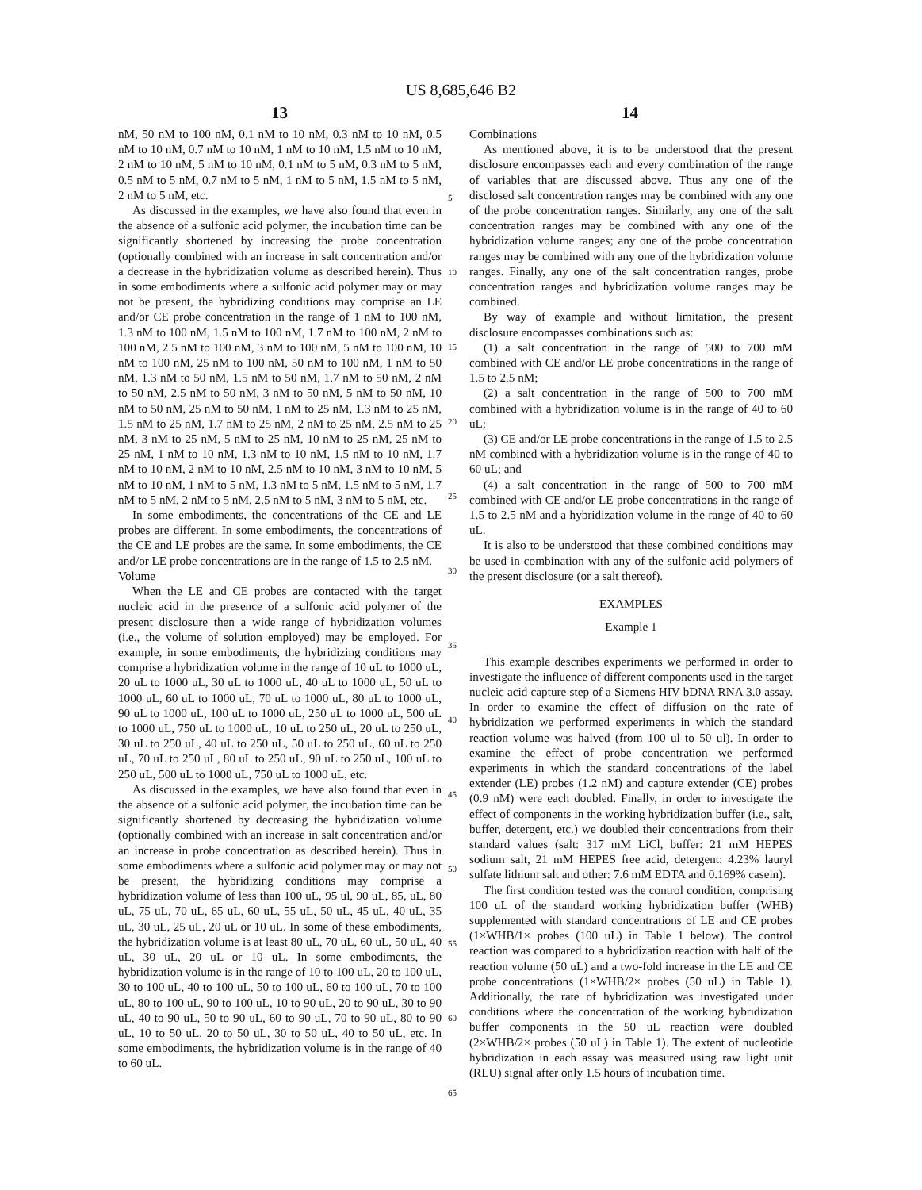US 8,685,646 B2
13 14
nM, 50 nM to 100 nM, 0.1 nM to 10 nM, 0.3 nM to 10 nM, 0.5 nM to 10 nM, 0.7 nM to 10 nM, 1 nM to 10 nM, 1.5 nM to 10 nM, 2 nM to 10 nM, 5 nM to 10 nM, 0.1 nM to 5 nM, 0.3 nM to 5 nM, 0.5 nM to 5 nM, 0.7 nM to 5 nM, 1 nM to 5 nM, 1.5 nM to 5 nM, 2 nM to 5 nM, etc.
As discussed in the examples, we have also found that even in the absence of a sulfonic acid polymer, the incubation time can be significantly shortened by increasing the probe concentration (optionally combined with an increase in salt concentration and/or a decrease in the hybridization volume as described herein). Thus in some embodiments where a sulfonic acid polymer may or may not be present, the hybridizing conditions may comprise an LE and/or CE probe concentration in the range of 1 nM to 100 nM, 1.3 nM to 100 nM, 1.5 nM to 100 nM, 1.7 nM to 100 nM, 2 nM to 100 nM, 2.5 nM to 100 nM, 3 nM to 100 nM, 5 nM to 100 nM, 10 nM to 100 nM, 25 nM to 100 nM, 50 nM to 100 nM, 1 nM to 50 nM, 1.3 nM to 50 nM, 1.5 nM to 50 nM, 1.7 nM to 50 nM, 2 nM to 50 nM, 2.5 nM to 50 nM, 3 nM to 50 nM, 5 nM to 50 nM, 10 nM to 50 nM, 25 nM to 50 nM, 1 nM to 25 nM, 1.3 nM to 25 nM, 1.5 nM to 25 nM, 1.7 nM to 25 nM, 2 nM to 25 nM, 2.5 nM to 25 nM, 3 nM to 25 nM, 5 nM to 25 nM, 10 nM to 25 nM, 25 nM to 25 nM, 1 nM to 10 nM, 1.3 nM to 10 nM, 1.5 nM to 10 nM, 1.7 nM to 10 nM, 2 nM to 10 nM, 2.5 nM to 10 nM, 3 nM to 10 nM, 5 nM to 10 nM, 1 nM to 5 nM, 1.3 nM to 5 nM, 1.5 nM to 5 nM, 1.7 nM to 5 nM, 2 nM to 5 nM, 2.5 nM to 5 nM, 3 nM to 5 nM, etc.
In some embodiments, the concentrations of the CE and LE probes are different. In some embodiments, the concentrations of the CE and LE probes are the same. In some embodiments, the CE and/or LE probe concentrations are in the range of 1.5 to 2.5 nM.
Volume
When the LE and CE probes are contacted with the target nucleic acid in the presence of a sulfonic acid polymer of the present disclosure then a wide range of hybridization volumes (i.e., the volume of solution employed) may be employed. For example, in some embodiments, the hybridizing conditions may comprise a hybridization volume in the range of 10 uL to 1000 uL, 20 uL to 1000 uL, 30 uL to 1000 uL, 40 uL to 1000 uL, 50 uL to 1000 uL, 60 uL to 1000 uL, 70 uL to 1000 uL, 80 uL to 1000 uL, 90 uL to 1000 uL, 100 uL to 1000 uL, 250 uL to 1000 uL, 500 uL to 1000 uL, 750 uL to 1000 uL, 10 uL to 250 uL, 20 uL to 250 uL, 30 uL to 250 uL, 40 uL to 250 uL, 50 uL to 250 uL, 60 uL to 250 uL, 70 uL to 250 uL, 80 uL to 250 uL, 90 uL to 250 uL, 100 uL to 250 uL, 500 uL to 1000 uL, 750 uL to 1000 uL, etc.
As discussed in the examples, we have also found that even in the absence of a sulfonic acid polymer, the incubation time can be significantly shortened by decreasing the hybridization volume (optionally combined with an increase in salt concentration and/or an increase in probe concentration as described herein). Thus in some embodiments where a sulfonic acid polymer may or may not be present, the hybridizing conditions may comprise a hybridization volume of less than 100 uL, 95 ul, 90 uL, 85, uL, 80 uL, 75 uL, 70 uL, 65 uL, 60 uL, 55 uL, 50 uL, 45 uL, 40 uL, 35 uL, 30 uL, 25 uL, 20 uL or 10 uL. In some of these embodiments, the hybridization volume is at least 80 uL, 70 uL, 60 uL, 50 uL, 40 uL, 30 uL, 20 uL or 10 uL. In some embodiments, the hybridization volume is in the range of 10 to 100 uL, 20 to 100 uL, 30 to 100 uL, 40 to 100 uL, 50 to 100 uL, 60 to 100 uL, 70 to 100 uL, 80 to 100 uL, 90 to 100 uL, 10 to 90 uL, 20 to 90 uL, 30 to 90 uL, 40 to 90 uL, 50 to 90 uL, 60 to 90 uL, 70 to 90 uL, 80 to 90 uL, 10 to 50 uL, 20 to 50 uL, 30 to 50 uL, 40 to 50 uL, etc. In some embodiments, the hybridization volume is in the range of 40 to 60 uL.
5
10
15
20
25
30
35
40
45
50
55
60
65
Combinations
As mentioned above, it is to be understood that the present disclosure encompasses each and every combination of the range of variables that are discussed above. Thus any one of the disclosed salt concentration ranges may be combined with any one of the probe concentration ranges. Similarly, any one of the salt concentration ranges may be combined with any one of the hybridization volume ranges; any one of the probe concentration ranges may be combined with any one of the hybridization volume ranges. Finally, any one of the salt concentration ranges, probe concentration ranges and hybridization volume ranges may be combined.
By way of example and without limitation, the present disclosure encompasses combinations such as:
(1) a salt concentration in the range of 500 to 700 mM combined with CE and/or LE probe concentrations in the range of 1.5 to 2.5 nM;
(2) a salt concentration in the range of 500 to 700 mM combined with a hybridization volume is in the range of 40 to 60 uL;
(3) CE and/or LE probe concentrations in the range of 1.5 to 2.5 nM combined with a hybridization volume is in the range of 40 to 60 uL; and
(4) a salt concentration in the range of 500 to 700 mM combined with CE and/or LE probe concentrations in the range of 1.5 to 2.5 nM and a hybridization volume in the range of 40 to 60 uL.
It is also to be understood that these combined conditions may be used in combination with any of the sulfonic acid polymers of the present disclosure (or a salt thereof).
EXAMPLES
Example 1
This example describes experiments we performed in order to investigate the influence of different components used in the target nucleic acid capture step of a Siemens HIV bDNA RNA 3.0 assay. In order to examine the effect of diffusion on the rate of hybridization we performed experiments in which the standard reaction volume was halved (from 100 ul to 50 ul). In order to examine the effect of probe concentration we performed experiments in which the standard concentrations of the label extender (LE) probes (1.2 nM) and capture extender (CE) probes (0.9 nM) were each doubled. Finally, in order to investigate the effect of components in the working hybridization buffer (i.e., salt, buffer, detergent, etc.) we doubled their concentrations from their standard values (salt: 317 mM LiCl, buffer: 21 mM HEPES sodium salt, 21 mM HEPES free acid, detergent: 4.23% lauryl sulfate lithium salt and other: 7.6 mM EDTA and 0.169% casein).
The first condition tested was the control condition, comprising 100 uL of the standard working hybridization buffer (WHB) supplemented with standard concentrations of LE and CE probes (1×WHB/1× probes (100 uL) in Table 1 below). The control reaction was compared to a hybridization reaction with half of the reaction volume (50 uL) and a two-fold increase in the LE and CE probe concentrations (1×WHB/2× probes (50 uL) in Table 1). Additionally, the rate of hybridization was investigated under conditions where the concentration of the working hybridization buffer components in the 50 uL reaction were doubled (2×WHB/2× probes (50 uL) in Table 1). The extent of nucleotide hybridization in each assay was measured using raw light unit (RLU) signal after only 1.5 hours of incubation time.